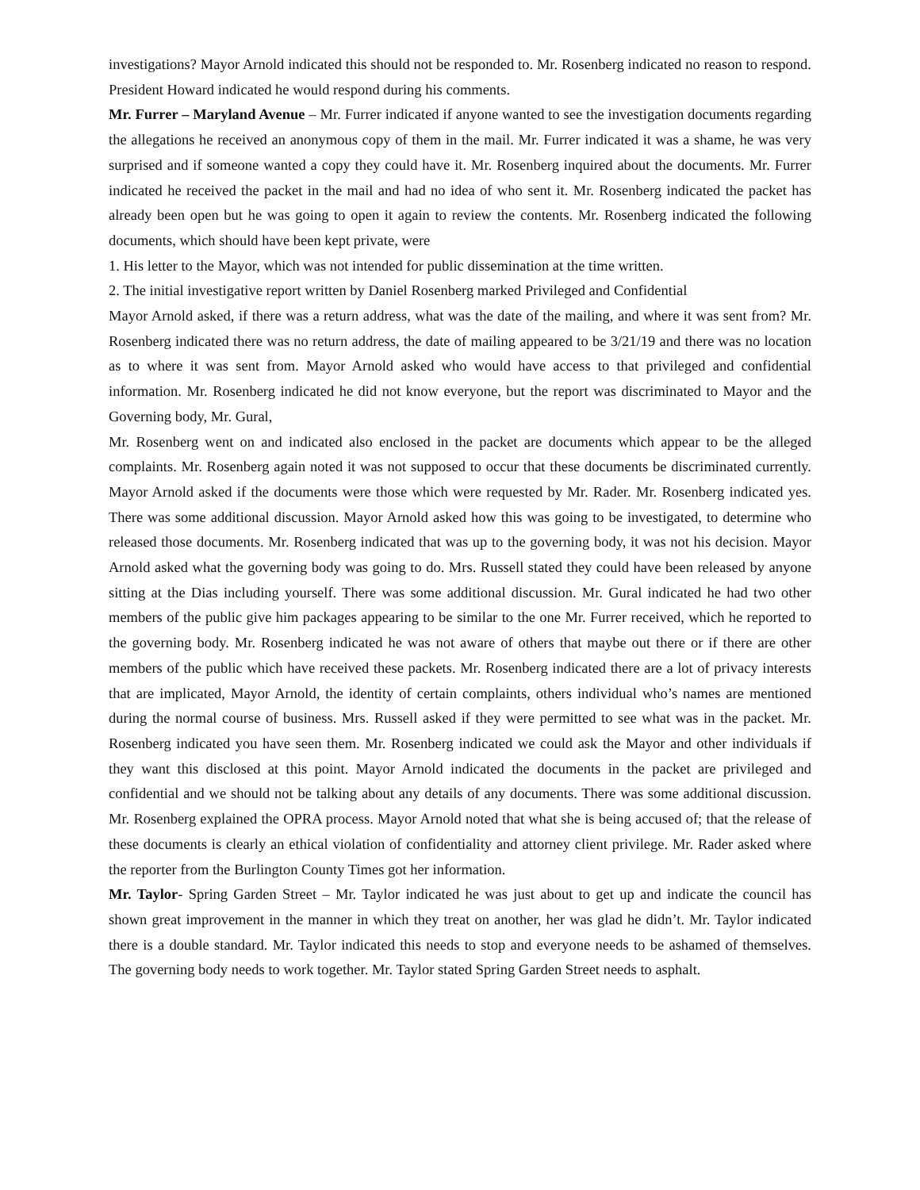investigations? Mayor Arnold indicated this should not be responded to. Mr. Rosenberg indicated no reason to respond. President Howard indicated he would respond during his comments.
Mr. Furrer – Maryland Avenue – Mr. Furrer indicated if anyone wanted to see the investigation documents regarding the allegations he received an anonymous copy of them in the mail. Mr. Furrer indicated it was a shame, he was very surprised and if someone wanted a copy they could have it. Mr. Rosenberg inquired about the documents. Mr. Furrer indicated he received the packet in the mail and had no idea of who sent it. Mr. Rosenberg indicated the packet has already been open but he was going to open it again to review the contents. Mr. Rosenberg indicated the following documents, which should have been kept private, were
1. His letter to the Mayor, which was not intended for public dissemination at the time written.
2. The initial investigative report written by Daniel Rosenberg marked Privileged and Confidential
Mayor Arnold asked, if there was a return address, what was the date of the mailing, and where it was sent from? Mr. Rosenberg indicated there was no return address, the date of mailing appeared to be 3/21/19 and there was no location as to where it was sent from. Mayor Arnold asked who would have access to that privileged and confidential information. Mr. Rosenberg indicated he did not know everyone, but the report was discriminated to Mayor and the Governing body, Mr. Gural,
Mr. Rosenberg went on and indicated also enclosed in the packet are documents which appear to be the alleged complaints. Mr. Rosenberg again noted it was not supposed to occur that these documents be discriminated currently. Mayor Arnold asked if the documents were those which were requested by Mr. Rader. Mr. Rosenberg indicated yes. There was some additional discussion. Mayor Arnold asked how this was going to be investigated, to determine who released those documents. Mr. Rosenberg indicated that was up to the governing body, it was not his decision. Mayor Arnold asked what the governing body was going to do. Mrs. Russell stated they could have been released by anyone sitting at the Dias including yourself. There was some additional discussion. Mr. Gural indicated he had two other members of the public give him packages appearing to be similar to the one Mr. Furrer received, which he reported to the governing body. Mr. Rosenberg indicated he was not aware of others that maybe out there or if there are other members of the public which have received these packets. Mr. Rosenberg indicated there are a lot of privacy interests that are implicated, Mayor Arnold, the identity of certain complaints, others individual who’s names are mentioned during the normal course of business. Mrs. Russell asked if they were permitted to see what was in the packet. Mr. Rosenberg indicated you have seen them. Mr. Rosenberg indicated we could ask the Mayor and other individuals if they want this disclosed at this point. Mayor Arnold indicated the documents in the packet are privileged and confidential and we should not be talking about any details of any documents. There was some additional discussion. Mr. Rosenberg explained the OPRA process. Mayor Arnold noted that what she is being accused of; that the release of these documents is clearly an ethical violation of confidentiality and attorney client privilege. Mr. Rader asked where the reporter from the Burlington County Times got her information.
Mr. Taylor- Spring Garden Street – Mr. Taylor indicated he was just about to get up and indicate the council has shown great improvement in the manner in which they treat on another, her was glad he didn’t. Mr. Taylor indicated there is a double standard. Mr. Taylor indicated this needs to stop and everyone needs to be ashamed of themselves. The governing body needs to work together. Mr. Taylor stated Spring Garden Street needs to asphalt.